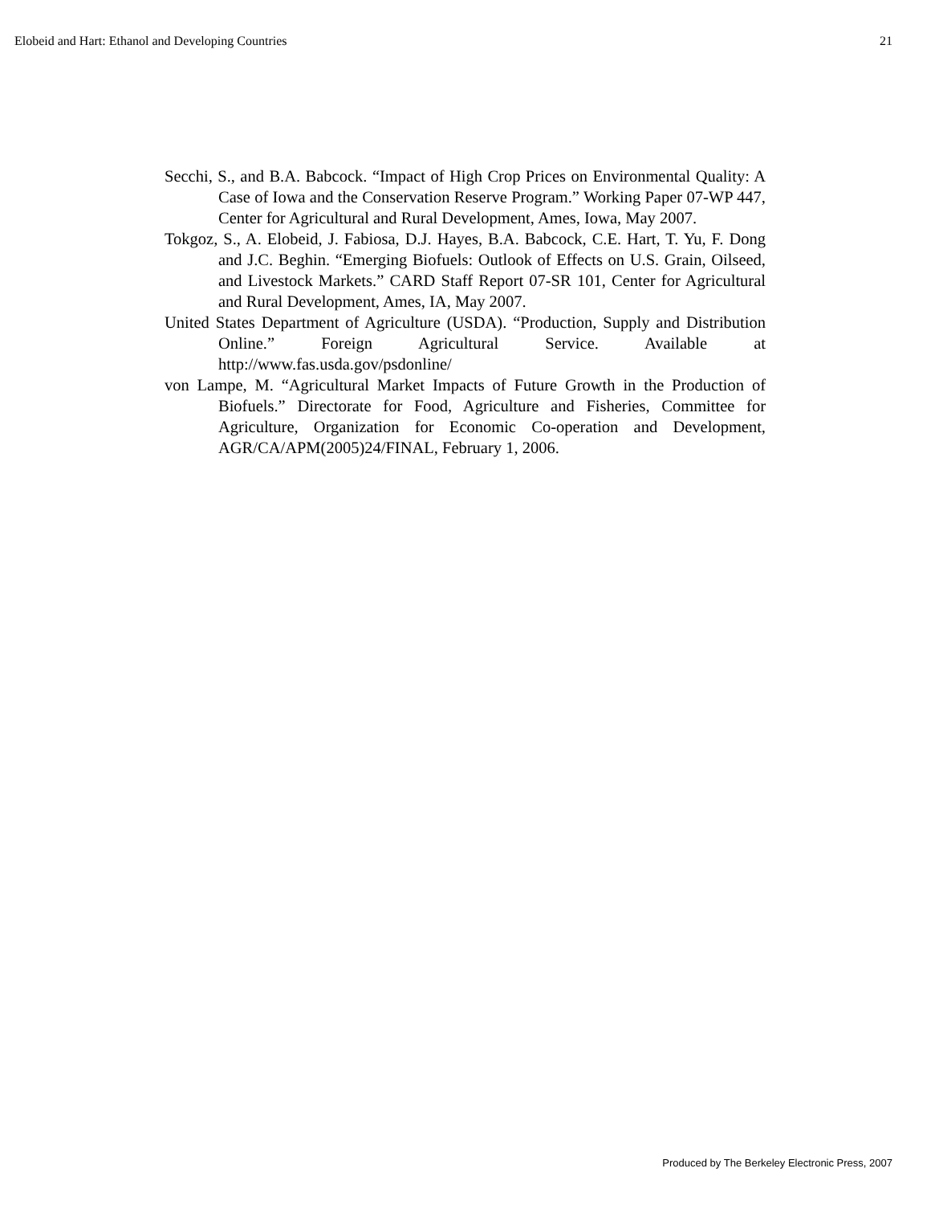Elobeid and Hart: Ethanol and Developing Countries 21
Secchi, S., and B.A. Babcock. “Impact of High Crop Prices on Environmental Quality: A Case of Iowa and the Conservation Reserve Program.” Working Paper 07-WP 447, Center for Agricultural and Rural Development, Ames, Iowa, May 2007.
Tokgoz, S., A. Elobeid, J. Fabiosa, D.J. Hayes, B.A. Babcock, C.E. Hart, T. Yu, F. Dong and J.C. Beghin. “Emerging Biofuels: Outlook of Effects on U.S. Grain, Oilseed, and Livestock Markets.” CARD Staff Report 07-SR 101, Center for Agricultural and Rural Development, Ames, IA, May 2007.
United States Department of Agriculture (USDA). “Production, Supply and Distribution Online.” Foreign Agricultural Service. Available at http://www.fas.usda.gov/psdonline/
von Lampe, M. “Agricultural Market Impacts of Future Growth in the Production of Biofuels.” Directorate for Food, Agriculture and Fisheries, Committee for Agriculture, Organization for Economic Co-operation and Development, AGR/CA/APM(2005)24/FINAL, February 1, 2006.
Produced by The Berkeley Electronic Press, 2007